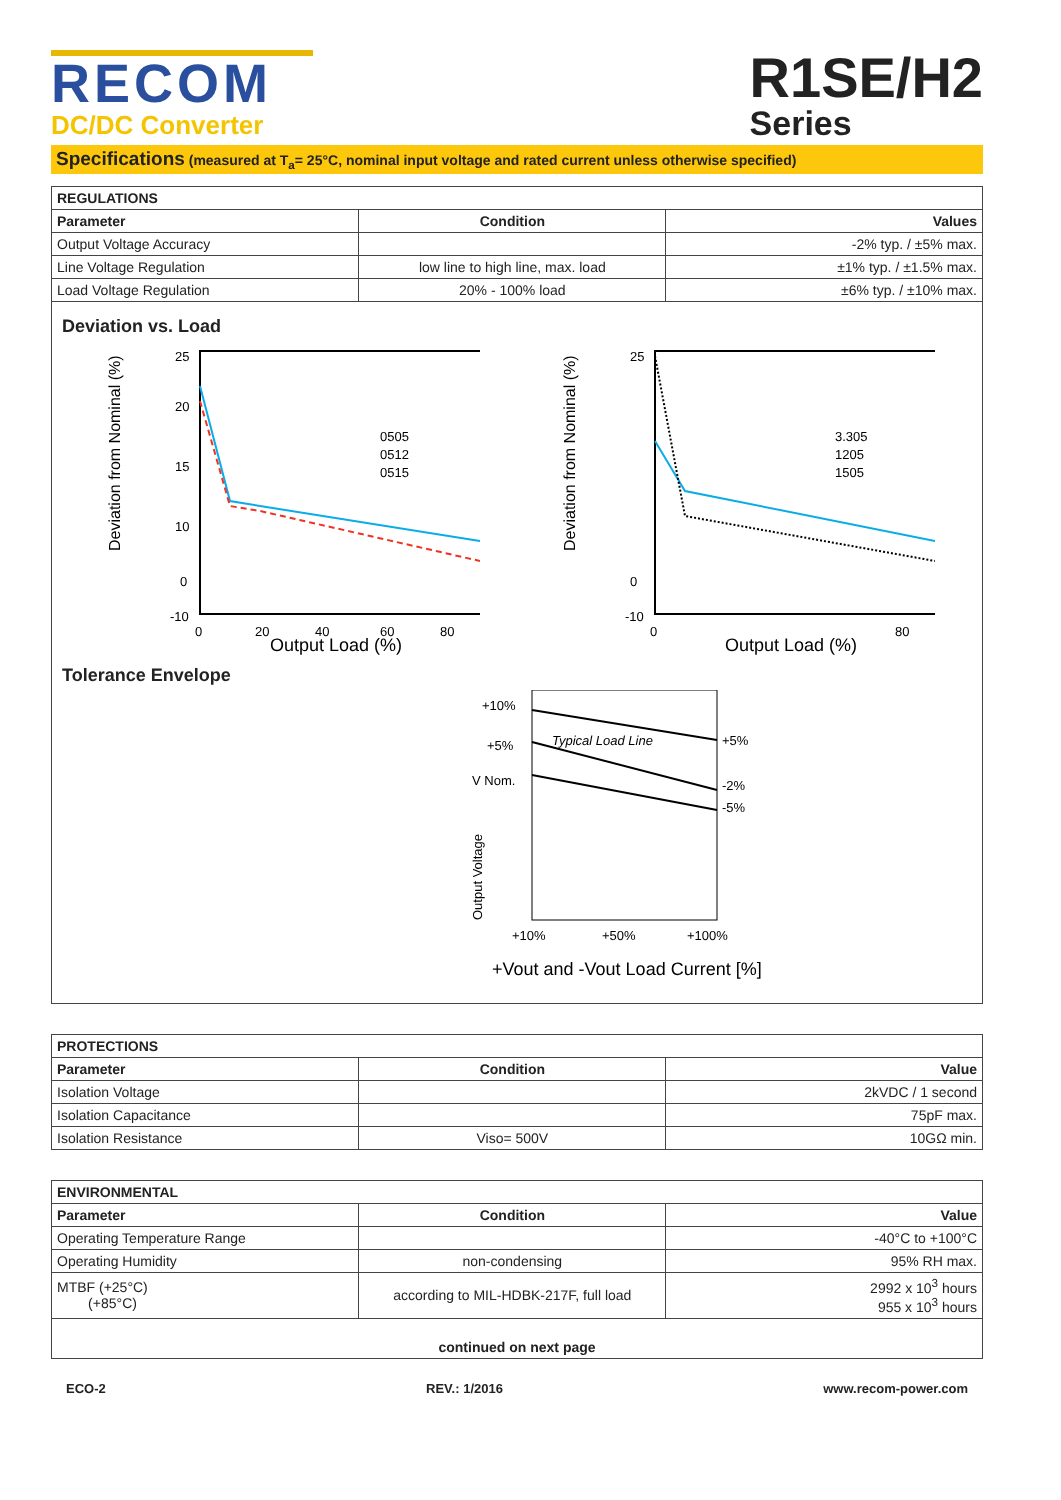RECOM
DC/DC Converter
R1SE/H2
Series
Specifications (measured at T<sub>a</sub>= 25°C, nominal input voltage and rated current unless otherwise specified)
| REGULATIONS | | |
| --- | --- | --- |
| Parameter | Condition | Values |
| Output Voltage Accuracy | | -2% typ. / ±5% max. |
| Line Voltage Regulation | low line to high line, max. load | ±1% typ. / ±1.5% max. |
| Load Voltage Regulation | 20% - 100% load | ±6% typ. / ±10% max. |
Deviation vs. Load
Deviation from Nominal (%)
25
20
15
10
0
-10
0
20
40
60
80
0505
0512
0515
Output Load (%)
Deviation from Nominal (%)
25
0
-10
0
80
3.305
1205
1505
Output Load (%)
Tolerance Envelope
+10%
+5%
V Nom.
Typical Load Line
+5%
-2%
-5%
Output Voltage
+10%
+50%
+100%
+Vout and -Vout Load Current [%]
| PROTECTIONS | | |
| --- | --- | --- |
| Parameter | Condition | Value |
| Isolation Voltage | | 2kVDC / 1 second |
| Isolation Capacitance | | 75pF max. |
| Isolation Resistance | Viso= 500V | 10GΩ min. |
| ENVIRONMENTAL | | |
| --- | --- | --- |
| Parameter | Condition | Value |
| Operating Temperature Range | | -40°C to +100°C |
| Operating Humidity | non-condensing | 95% RH max. |
| MTBF (+25°C) (+85°C) | according to MIL-HDBK-217F, full load | 2992 x 10<sup>3</sup> hours 955 x 10<sup>3</sup> hours |
| continued on next page | | |
ECO-2 REV.: 1/2016 www.recom-power.com